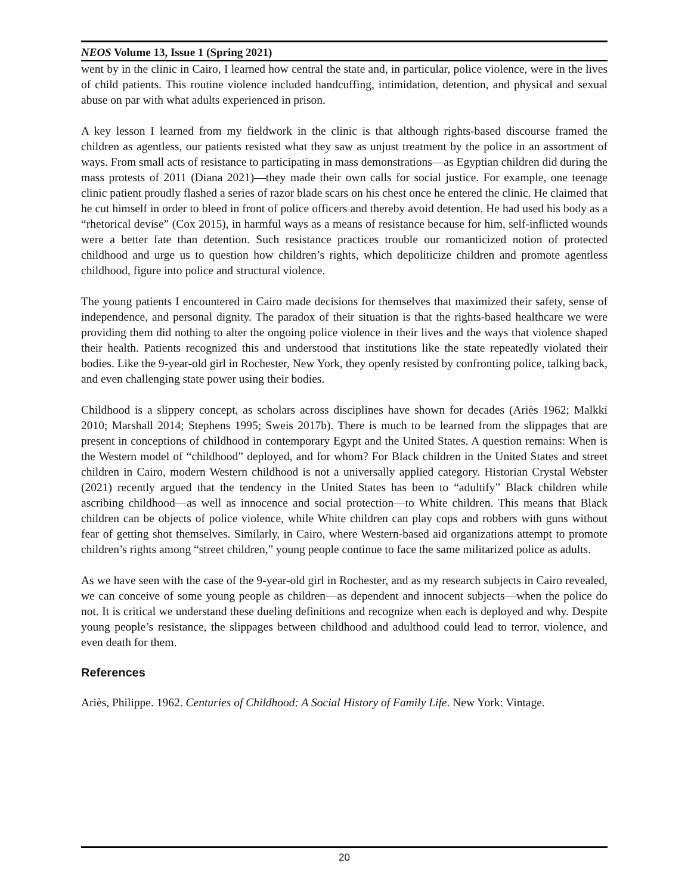NEOS Volume 13, Issue 1 (Spring 2021)
went by in the clinic in Cairo, I learned how central the state and, in particular, police violence, were in the lives of child patients. This routine violence included handcuffing, intimidation, detention, and physical and sexual abuse on par with what adults experienced in prison.
A key lesson I learned from my fieldwork in the clinic is that although rights-based discourse framed the children as agentless, our patients resisted what they saw as unjust treatment by the police in an assortment of ways. From small acts of resistance to participating in mass demonstrations—as Egyptian children did during the mass protests of 2011 (Diana 2021)—they made their own calls for social justice. For example, one teenage clinic patient proudly flashed a series of razor blade scars on his chest once he entered the clinic. He claimed that he cut himself in order to bleed in front of police officers and thereby avoid detention. He had used his body as a “rhetorical devise” (Cox 2015), in harmful ways as a means of resistance because for him, self-inflicted wounds were a better fate than detention. Such resistance practices trouble our romanticized notion of protected childhood and urge us to question how children’s rights, which depoliticize children and promote agentless childhood, figure into police and structural violence.
The young patients I encountered in Cairo made decisions for themselves that maximized their safety, sense of independence, and personal dignity. The paradox of their situation is that the rights-based healthcare we were providing them did nothing to alter the ongoing police violence in their lives and the ways that violence shaped their health. Patients recognized this and understood that institutions like the state repeatedly violated their bodies. Like the 9-year-old girl in Rochester, New York, they openly resisted by confronting police, talking back, and even challenging state power using their bodies.
Childhood is a slippery concept, as scholars across disciplines have shown for decades (Ariès 1962; Malkki 2010; Marshall 2014; Stephens 1995; Sweis 2017b). There is much to be learned from the slippages that are present in conceptions of childhood in contemporary Egypt and the United States. A question remains: When is the Western model of “childhood” deployed, and for whom? For Black children in the United States and street children in Cairo, modern Western childhood is not a universally applied category. Historian Crystal Webster (2021) recently argued that the tendency in the United States has been to “adultify” Black children while ascribing childhood—as well as innocence and social protection—to White children. This means that Black children can be objects of police violence, while White children can play cops and robbers with guns without fear of getting shot themselves. Similarly, in Cairo, where Western-based aid organizations attempt to promote children’s rights among “street children,” young people continue to face the same militarized police as adults.
As we have seen with the case of the 9-year-old girl in Rochester, and as my research subjects in Cairo revealed, we can conceive of some young people as children—as dependent and innocent subjects—when the police do not. It is critical we understand these dueling definitions and recognize when each is deployed and why. Despite young people’s resistance, the slippages between childhood and adulthood could lead to terror, violence, and even death for them.
References
Ariès, Philippe. 1962. Centuries of Childhood: A Social History of Family Life. New York: Vintage.
20